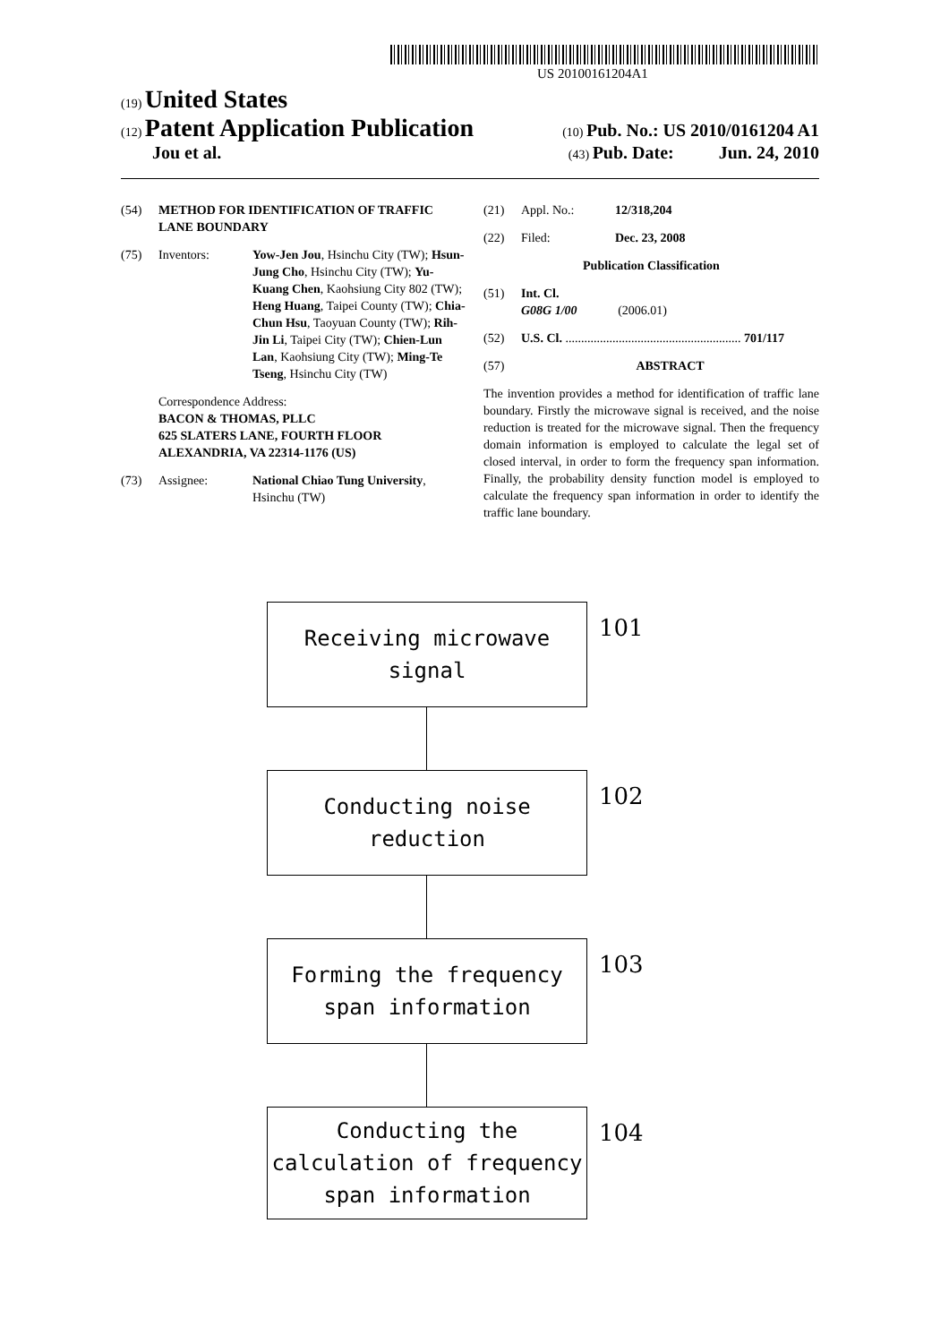US 20100161204A1
(19) United States
(12) Patent Application Publication
(10) Pub. No.: US 2010/0161204 A1
Jou et al.
(43) Pub. Date: Jun. 24, 2010
(54) METHOD FOR IDENTIFICATION OF TRAFFIC LANE BOUNDARY
(75) Inventors: Yow-Jen Jou, Hsinchu City (TW); Hsun-Jung Cho, Hsinchu City (TW); Yu-Kuang Chen, Kaohsiung City 802 (TW); Heng Huang, Taipei County (TW); Chia-Chun Hsu, Taoyuan County (TW); Rih-Jin Li, Taipei City (TW); Chien-Lun Lan, Kaohsiung City (TW); Ming-Te Tseng, Hsinchu City (TW)
Correspondence Address:
BACON & THOMAS, PLLC
625 SLATERS LANE, FOURTH FLOOR
ALEXANDRIA, VA 22314-1176 (US)
(73) Assignee: National Chiao Tung University, Hsinchu (TW)
(21) Appl. No.: 12/318,204
(22) Filed: Dec. 23, 2008
Publication Classification
(51) Int. Cl.
G08G 1/00 (2006.01)
(52) U.S. Cl. ........................................................ 701/117
(57) ABSTRACT
The invention provides a method for identification of traffic lane boundary. Firstly the microwave signal is received, and the noise reduction is treated for the microwave signal. Then the frequency domain information is employed to calculate the legal set of closed interval, in order to form the frequency span information. Finally, the probability density function model is employed to calculate the frequency span information in order to identify the traffic lane boundary.
Receiving microwave
signal
101
Conducting noise
reduction
102
Forming the frequency
span information
103
Conducting the
calculation of frequency
span information
104